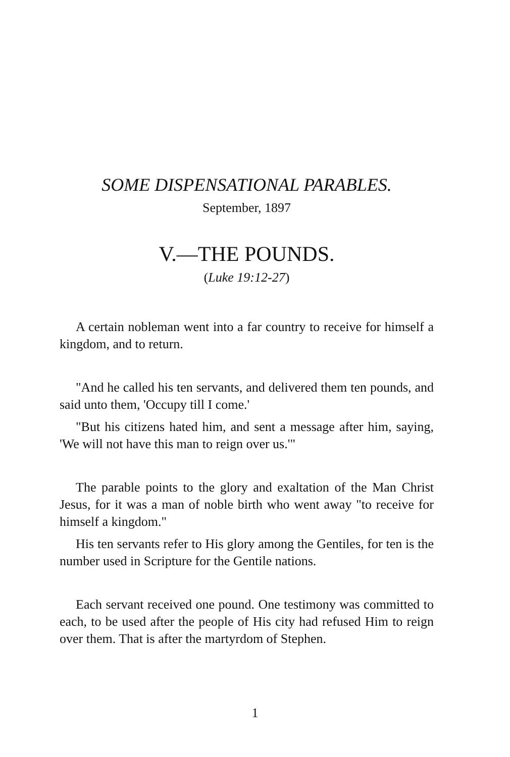SOME DISPENSATIONAL PARABLES.
September, 1897
V.—THE POUNDS.
(Luke 19:12-27)
A certain nobleman went into a far country to receive for himself a kingdom, and to return.
"And he called his ten servants, and delivered them ten pounds, and said unto them, 'Occupy till I come.'
"But his citizens hated him, and sent a message after him, saying, 'We will not have this man to reign over us.'"
The parable points to the glory and exaltation of the Man Christ Jesus, for it was a man of noble birth who went away "to receive for himself a kingdom."
His ten servants refer to His glory among the Gentiles, for ten is the number used in Scripture for the Gentile nations.
Each servant received one pound. One testimony was committed to each, to be used after the people of His city had refused Him to reign over them. That is after the martyrdom of Stephen.
1